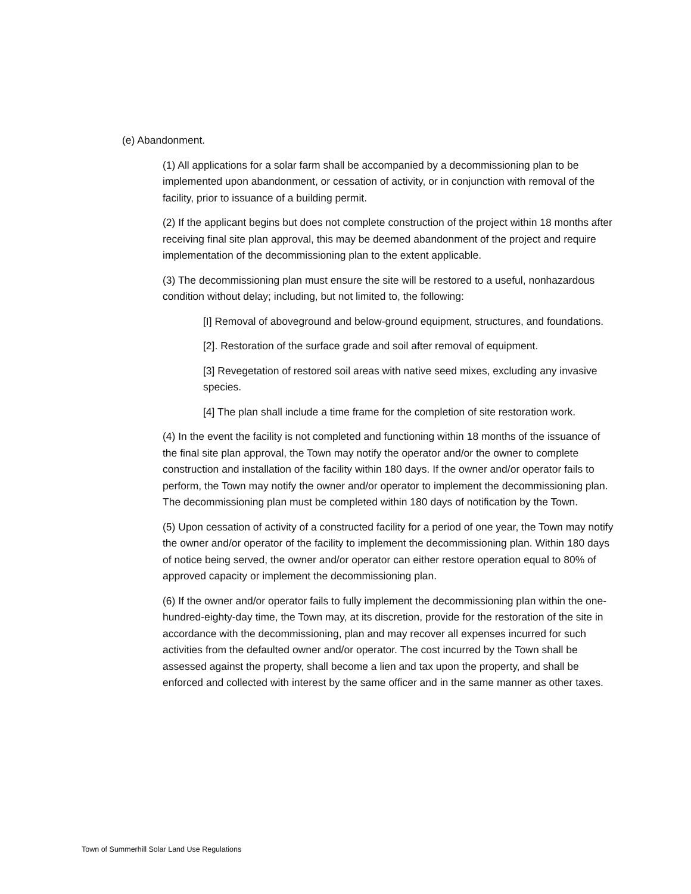(e) Abandonment.
(1) All applications for a solar farm shall be accompanied by a decommissioning plan to be implemented upon abandonment, or cessation of activity, or in conjunction with removal of the facility, prior to issuance of a building permit.
(2) If the applicant begins but does not complete construction of the project within 18 months after receiving final site plan approval, this may be deemed abandonment of the project and require implementation of the decommissioning plan to the extent applicable.
(3) The decommissioning plan must ensure the site will be restored to a useful, nonhazardous condition without delay; including, but not limited to, the following:
[I] Removal of aboveground and below-ground equipment, structures, and foundations.
[2]. Restoration of the surface grade and soil after removal of equipment.
[3] Revegetation of restored soil areas with native seed mixes, excluding any invasive species.
[4] The plan shall include a time frame for the completion of site restoration work.
(4) In the event the facility is not completed and functioning within 18 months of the issuance of the final site plan approval, the Town may notify the operator and/or the owner to complete construction and installation of the facility within 180 days. If the owner and/or operator fails to perform, the Town may notify the owner and/or operator to implement the decommissioning plan. The decommissioning plan must be completed within 180 days of notification by the Town.
(5) Upon cessation of activity of a constructed facility for a period of one year, the Town may notify the owner and/or operator of the facility to implement the decommissioning plan. Within 180 days of notice being served, the owner and/or operator can either restore operation equal to 80% of approved capacity or implement the decommissioning plan.
(6) If the owner and/or operator fails to fully implement the decommissioning plan within the one-hundred-eighty-day time, the Town may, at its discretion, provide for the restoration of the site in accordance with the decommissioning, plan and may recover all expenses incurred for such activities from the defaulted owner and/or operator. The cost incurred by the Town shall be assessed against the property, shall become a lien and tax upon the property, and shall be enforced and collected with interest by the same officer and in the same manner as other taxes.
Town of Summerhill Solar Land Use Regulations